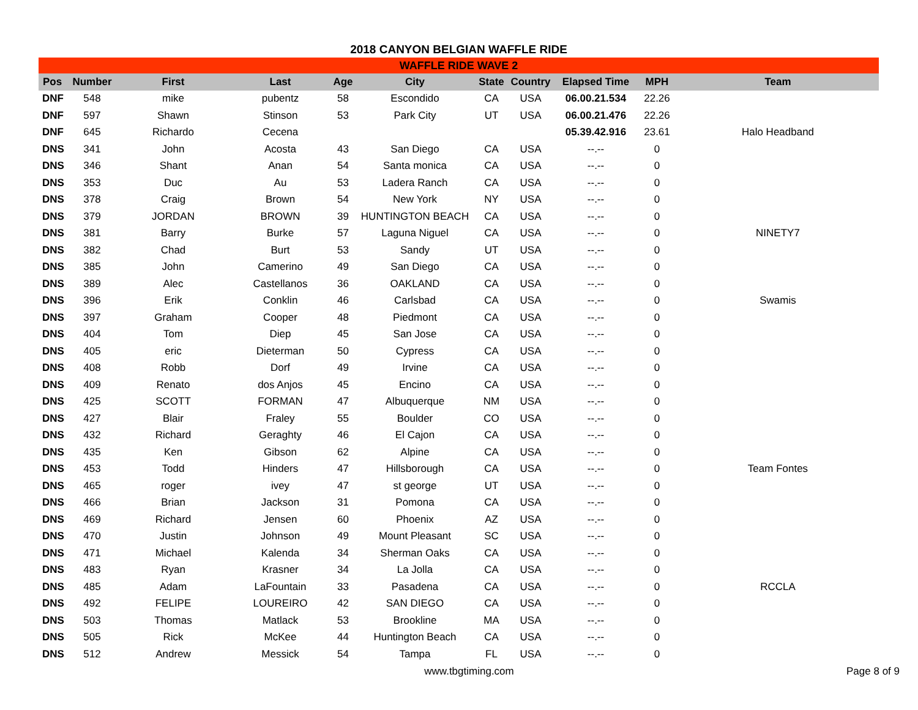2018 CANYON BELGIAN WAFFLE RIDE
| WAFFLE RIDE WAVE 2 | | | | | | | | | | |
| --- | --- | --- | --- | --- | --- | --- | --- | --- | --- | --- |
| Pos | Number | First | Last | Age | City | State | Country | Elapsed Time | MPH | Team |
| DNF | 548 | mike | pubentz | 58 | Escondido | CA | USA | 06.00.21.534 | 22.26 | |
| DNF | 597 | Shawn | Stinson | 53 | Park City | UT | USA | 06.00.21.476 | 22.26 | |
| DNF | 645 | Richardo | Cecena | | | | | 05.39.42.916 | 23.61 | Halo Headband |
| DNS | 341 | John | Acosta | 43 | San Diego | CA | USA | --.-- | 0 | |
| DNS | 346 | Shant | Anan | 54 | Santa monica | CA | USA | --.-- | 0 | |
| DNS | 353 | Duc | Au | 53 | Ladera Ranch | CA | USA | --.-- | 0 | |
| DNS | 378 | Craig | Brown | 54 | New York | NY | USA | --.-- | 0 | |
| DNS | 379 | JORDAN | BROWN | 39 | HUNTINGTON BEACH | CA | USA | --.-- | 0 | |
| DNS | 381 | Barry | Burke | 57 | Laguna Niguel | CA | USA | --.-- | 0 | NINETY7 |
| DNS | 382 | Chad | Burt | 53 | Sandy | UT | USA | --.-- | 0 | |
| DNS | 385 | John | Camerino | 49 | San Diego | CA | USA | --.-- | 0 | |
| DNS | 389 | Alec | Castellanos | 36 | OAKLAND | CA | USA | --.-- | 0 | |
| DNS | 396 | Erik | Conklin | 46 | Carlsbad | CA | USA | --.-- | 0 | Swamis |
| DNS | 397 | Graham | Cooper | 48 | Piedmont | CA | USA | --.-- | 0 | |
| DNS | 404 | Tom | Diep | 45 | San Jose | CA | USA | --.-- | 0 | |
| DNS | 405 | eric | Dieterman | 50 | Cypress | CA | USA | --.-- | 0 | |
| DNS | 408 | Robb | Dorf | 49 | Irvine | CA | USA | --.-- | 0 | |
| DNS | 409 | Renato | dos Anjos | 45 | Encino | CA | USA | --.-- | 0 | |
| DNS | 425 | SCOTT | FORMAN | 47 | Albuquerque | NM | USA | --.-- | 0 | |
| DNS | 427 | Blair | Fraley | 55 | Boulder | CO | USA | --.-- | 0 | |
| DNS | 432 | Richard | Geraghty | 46 | El Cajon | CA | USA | --.-- | 0 | |
| DNS | 435 | Ken | Gibson | 62 | Alpine | CA | USA | --.-- | 0 | |
| DNS | 453 | Todd | Hinders | 47 | Hillsborough | CA | USA | --.-- | 0 | Team Fontes |
| DNS | 465 | roger | ivey | 47 | st george | UT | USA | --.-- | 0 | |
| DNS | 466 | Brian | Jackson | 31 | Pomona | CA | USA | --.-- | 0 | |
| DNS | 469 | Richard | Jensen | 60 | Phoenix | AZ | USA | --.-- | 0 | |
| DNS | 470 | Justin | Johnson | 49 | Mount Pleasant | SC | USA | --.-- | 0 | |
| DNS | 471 | Michael | Kalenda | 34 | Sherman Oaks | CA | USA | --.-- | 0 | |
| DNS | 483 | Ryan | Krasner | 34 | La Jolla | CA | USA | --.-- | 0 | |
| DNS | 485 | Adam | LaFountain | 33 | Pasadena | CA | USA | --.-- | 0 | RCCLA |
| DNS | 492 | FELIPE | LOUREIRO | 42 | SAN DIEGO | CA | USA | --.-- | 0 | |
| DNS | 503 | Thomas | Matlack | 53 | Brookline | MA | USA | --.-- | 0 | |
| DNS | 505 | Rick | McKee | 44 | Huntington Beach | CA | USA | --.-- | 0 | |
| DNS | 512 | Andrew | Messick | 54 | Tampa | FL | USA | --.-- | 0 | |
www.tbgtiming.com Page 8 of 9